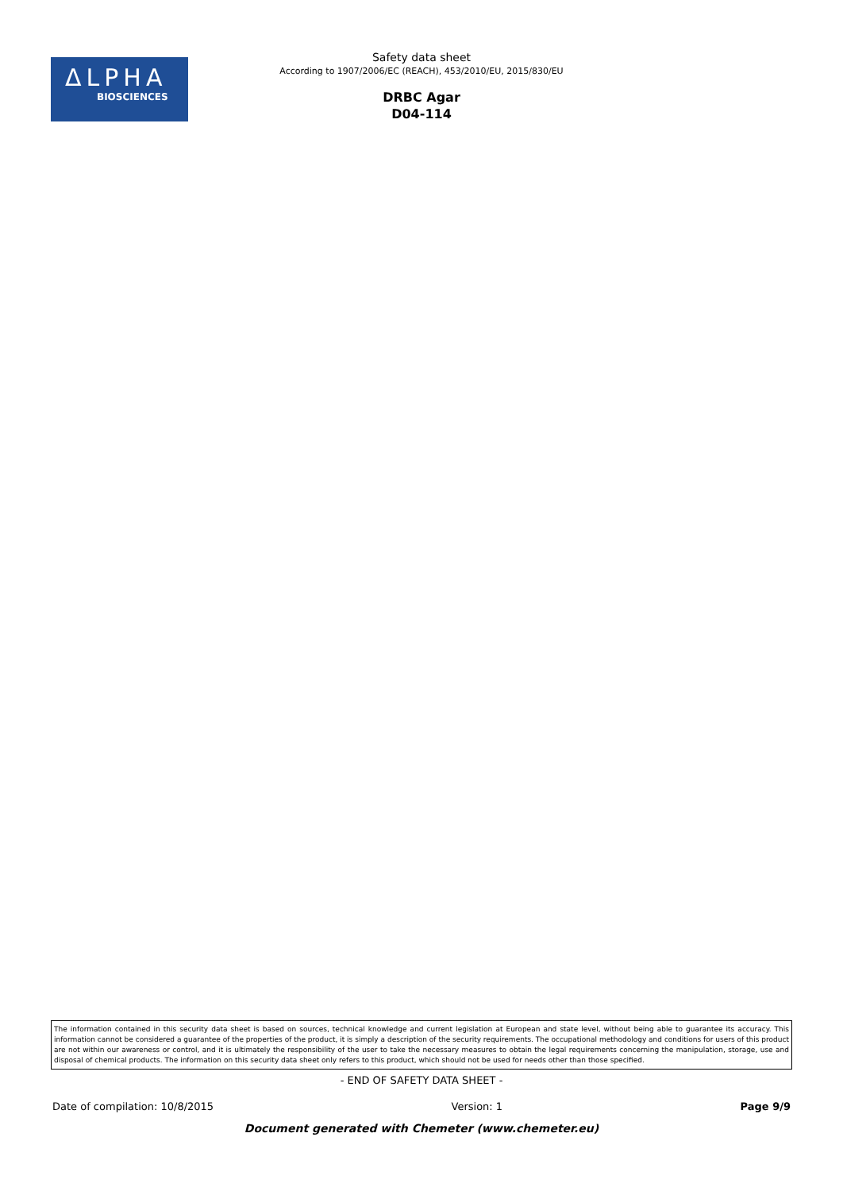ΔLPHA
BIOSCIENCES
Safety data sheet
According to 1907/2006/EC (REACH), 453/2010/EU, 2015/830/EU
DRBC Agar
D04-114
The information contained in this security data sheet is based on sources, technical knowledge and current legislation at European and state level, without being able to guarantee its accuracy. This information cannot be considered a guarantee of the properties of the product, it is simply a description of the security requirements. The occupational methodology and conditions for users of this product are not within our awareness or control, and it is ultimately the responsibility of the user to take the necessary measures to obtain the legal requirements concerning the manipulation, storage, use and disposal of chemical products. The information on this security data sheet only refers to this product, which should not be used for needs other than those specified.
- END OF SAFETY DATA SHEET -
Date of compilation: 10/8/2015 Version: 1 Page 9/9
Document generated with Chemeter (www.chemeter.eu)